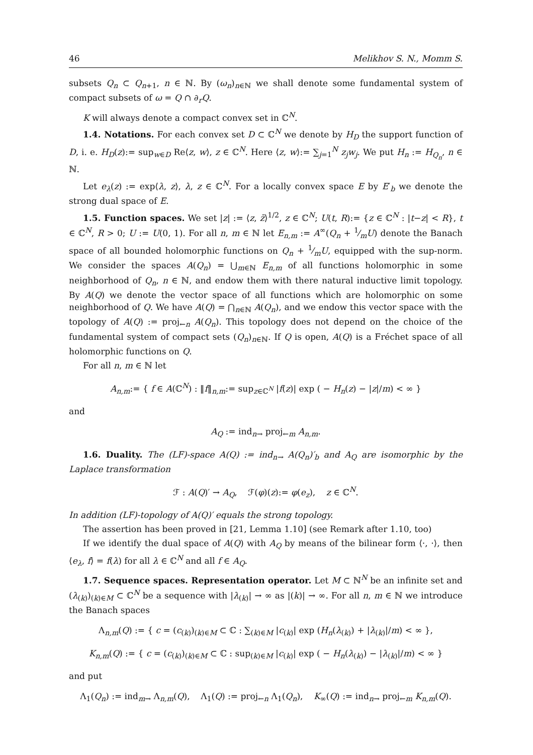46 Melikhov S. N., Momm S.
subsets Q<sub>n</sub> ⊂ Q<sub>n+1</sub>, n ∈ ℕ. By (ω<sub>n</sub>)<sub>n∈ℕ</sub> we shall denote some fundamental system of compact subsets of ω = Q ∩ ∂<sub>r</sub>Q.
K will always denote a compact convex set in ℂ<sup>N</sup>.
1.4. Notations. For each convex set D ⊂ ℂ<sup>N</sup> we denote by H<sub>D</sub> the support function of D, i. e. H<sub>D</sub>(z):= sup<sub>w∈D</sub> Re⟨z, w⟩, z ∈ ℂ<sup>N</sup>. Here ⟨z, w⟩:= ∑<sub>j=1</sub><sup>N</sup> z<sub>j</sub>w<sub>j</sub>. We put H<sub>n</sub> := H<sub>Q<sub>n</sub></sub>, n ∈ ℕ.
Let e<sub>λ</sub>(z) := exp⟨λ, z⟩, λ, z ∈ ℂ<sup>N</sup>. For a locally convex space E by E′<sub>b</sub> we denote the strong dual space of E.
1.5. Function spaces. We set |z| := ⟨z, z̄⟩<sup>1/2</sup>, z ∈ ℂ<sup>N</sup>; U(t, R):= {z ∈ ℂ<sup>N</sup> : |t−z| < R}, t ∈ ℂ<sup>N</sup>, R > 0; U := U(0, 1). For all n, m ∈ ℕ let E<sub>n,m</sub> := A<sup>∞</sup>(Q<sub>n</sub> + 1⁄mU) denote the Banach space of all bounded holomorphic functions on Q<sub>n</sub> + 1⁄mU, equipped with the sup-norm. We consider the spaces A(Q<sub>n</sub>) = ⋃<sub>m∈ℕ</sub> E<sub>n,m</sub> of all functions holomorphic in some neighborhood of Q<sub>n</sub>, n ∈ ℕ, and endow them with there natural inductive limit topology. By A(Q) we denote the vector space of all functions which are holomorphic on some neighborhood of Q. We have A(Q) = ⋂<sub>n∈ℕ</sub> A(Q<sub>n</sub>), and we endow this vector space with the topology of A(Q) := proj<sub>←n</sub> A(Q<sub>n</sub>). This topology does not depend on the choice of the fundamental system of compact sets (Q<sub>n</sub>)<sub>n∈ℕ</sub>. If Q is open, A(Q) is a Fréchet space of all holomorphic functions on Q.
For all n, m ∈ ℕ let
A<sub>n,m</sub>:= { f ∈ A(ℂ<sup>N</sup>) : ‖f‖<sub>n,m</sub>:= sup<sub>z∈ℂ<sup>N</sup></sub> |f(z)| exp ( − H<sub>n</sub>(z) − |z|/m) < ∞ }
and
A<sub>Q</sub> := ind<sub>n→</sub> proj<sub>←m</sub> A<sub>n,m</sub>.
1.6. Duality. The (LF)-space A(Q) := ind<sub>n→</sub> A(Q<sub>n</sub>)′<sub>b</sub> and A<sub>Q</sub> are isomorphic by the Laplace transformation
ℱ : A(Q)′ → A<sub>Q</sub>, ℱ(φ)(z):= φ(e<sub>z</sub>), z ∈ ℂ<sup>N</sup>.
In addition (LF)-topology of A(Q)′ equals the strong topology.
The assertion has been proved in [21, Lemma 1.10] (see Remark after 1.10, too)
If we identify the dual space of A(Q) with A<sub>Q</sub> by means of the bilinear form ⟨·, ·⟩, then ⟨e<sub>λ</sub>, f⟩ = f(λ) for all λ ∈ ℂ<sup>N</sup> and all f ∈ A<sub>Q</sub>.
1.7. Sequence spaces. Representation operator. Let M ⊂ ℕ<sup>N</sup> be an infinite set and (λ<sub>(k)</sub>)<sub>(k)∈M</sub> ⊂ ℂ<sup>N</sup> be a sequence with |λ<sub>(k)</sub>| → ∞ as |(k)| → ∞. For all n, m ∈ ℕ we introduce the Banach spaces
Λ<sub>n,m</sub>(Q) := { c = (c<sub>(k)</sub>)<sub>(k)∈M</sub> ⊂ ℂ : ∑<sub>(k)∈M</sub> |c<sub>(k)</sub>| exp (H<sub>n</sub>(λ<sub>(k)</sub>) + |λ<sub>(k)</sub>|/m) < ∞ },
K<sub>n,m</sub>(Q) := { c = (c<sub>(k)</sub>)<sub>(k)∈M</sub> ⊂ ℂ : sup<sub>(k)∈M</sub> |c<sub>(k)</sub>| exp ( − H<sub>n</sub>(λ<sub>(k)</sub>) − |λ<sub>(k)</sub>|/m) < ∞ }
and put
Λ<sub>1</sub>(Q<sub>n</sub>) := ind<sub>m→</sub> Λ<sub>n,m</sub>(Q), Λ<sub>1</sub>(Q) := proj<sub>←n</sub> Λ<sub>1</sub>(Q<sub>n</sub>), K<sub>∞</sub>(Q) := ind<sub>n→</sub> proj<sub>←m</sub> K<sub>n,m</sub>(Q).